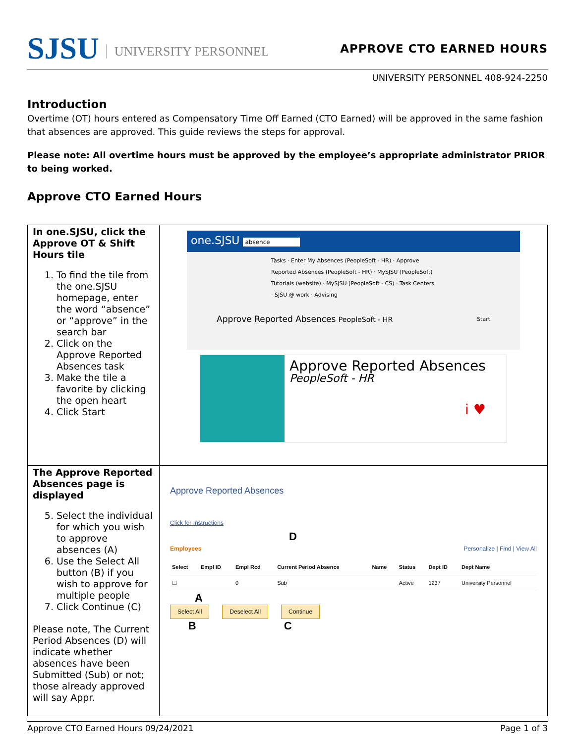SJSU UNIVERSITY PERSONNEL APPROVE CTO EARNED HOURS
UNIVERSITY PERSONNEL 408-924-2250
Introduction
Overtime (OT) hours entered as Compensatory Time Off Earned (CTO Earned) will be approved in the same fashion that absences are approved. This guide reviews the steps for approval.
Please note: All overtime hours must be approved by the employee’s appropriate administrator PRIOR to being worked.
Approve CTO Earned Hours
| In one.SJSU, click the Approve OT & Shift Hours tile 1. To find the tile from the one.SJSU homepage, enter the word “absence” or “approve” in the search bar 2. Click on the Approve Reported Absences task 3. Make the tile a favorite by clicking the open heart 4. Click Start | one.SJSU absence Tasks · Enter My Absences (PeopleSoft - HR) · Approve Reported Absences (PeopleSoft - HR) · MySJSU (PeopleSoft) Tutorials (website) · MySJSU (PeopleSoft - CS) · Task Centers · SJSU @ work · Advising Approve Reported Absences PeopleSoft - HR Start Approve Reported Absences PeopleSoft - HR i ♥ |
| The Approve Reported Absences page is displayed 5. Select the individual for which you wish to approve absences (A) 6. Use the Select All button (B) if you wish to approve for multiple people 7. Click Continue (C) Please note, The Current Period Absences (D) will indicate whether absences have been Submitted (Sub) or not; those already approved will say Appr. | Approve Reported Absences Click for Instructions D Employees Personalize / Find / View All / Select / Empl ID / Empl Rcd / Current Period Absence / Name / Status / Dept ID / Dept Name / / --- / --- / --- / --- / --- / --- / --- / --- / / ☐ / / 0 / Sub / / Active / 1237 / University Personnel / A Select All Deselect All Continue B C |
Approve CTO Earned Hours 09/24/2021 Page 1 of 3